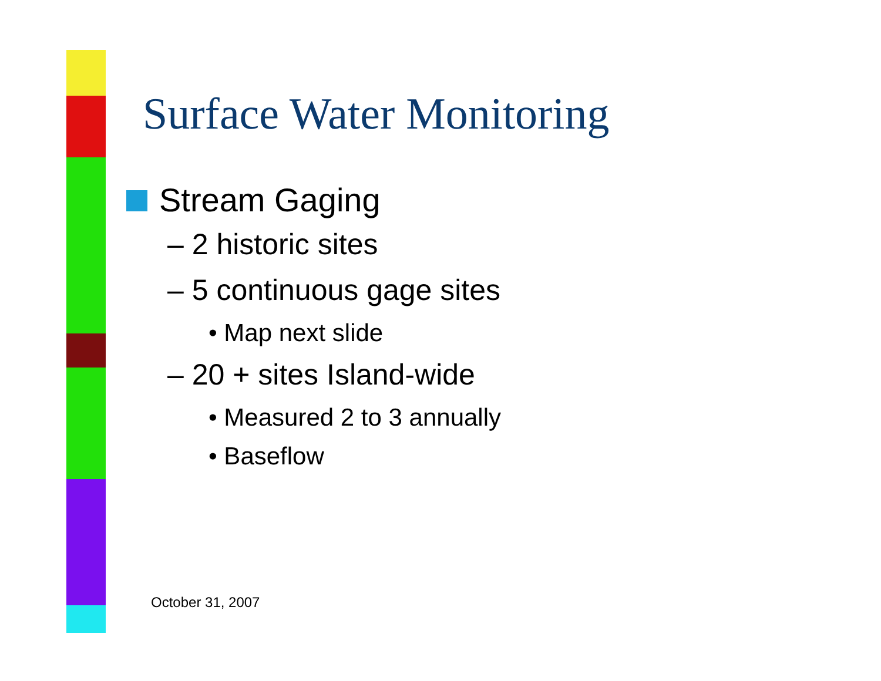Surface Water Monitoring
Stream Gaging
– 2 historic sites
– 5 continuous gage sites
• Map next slide
– 20 + sites Island-wide
• Measured 2 to 3 annually
• Baseflow
October 31, 2007